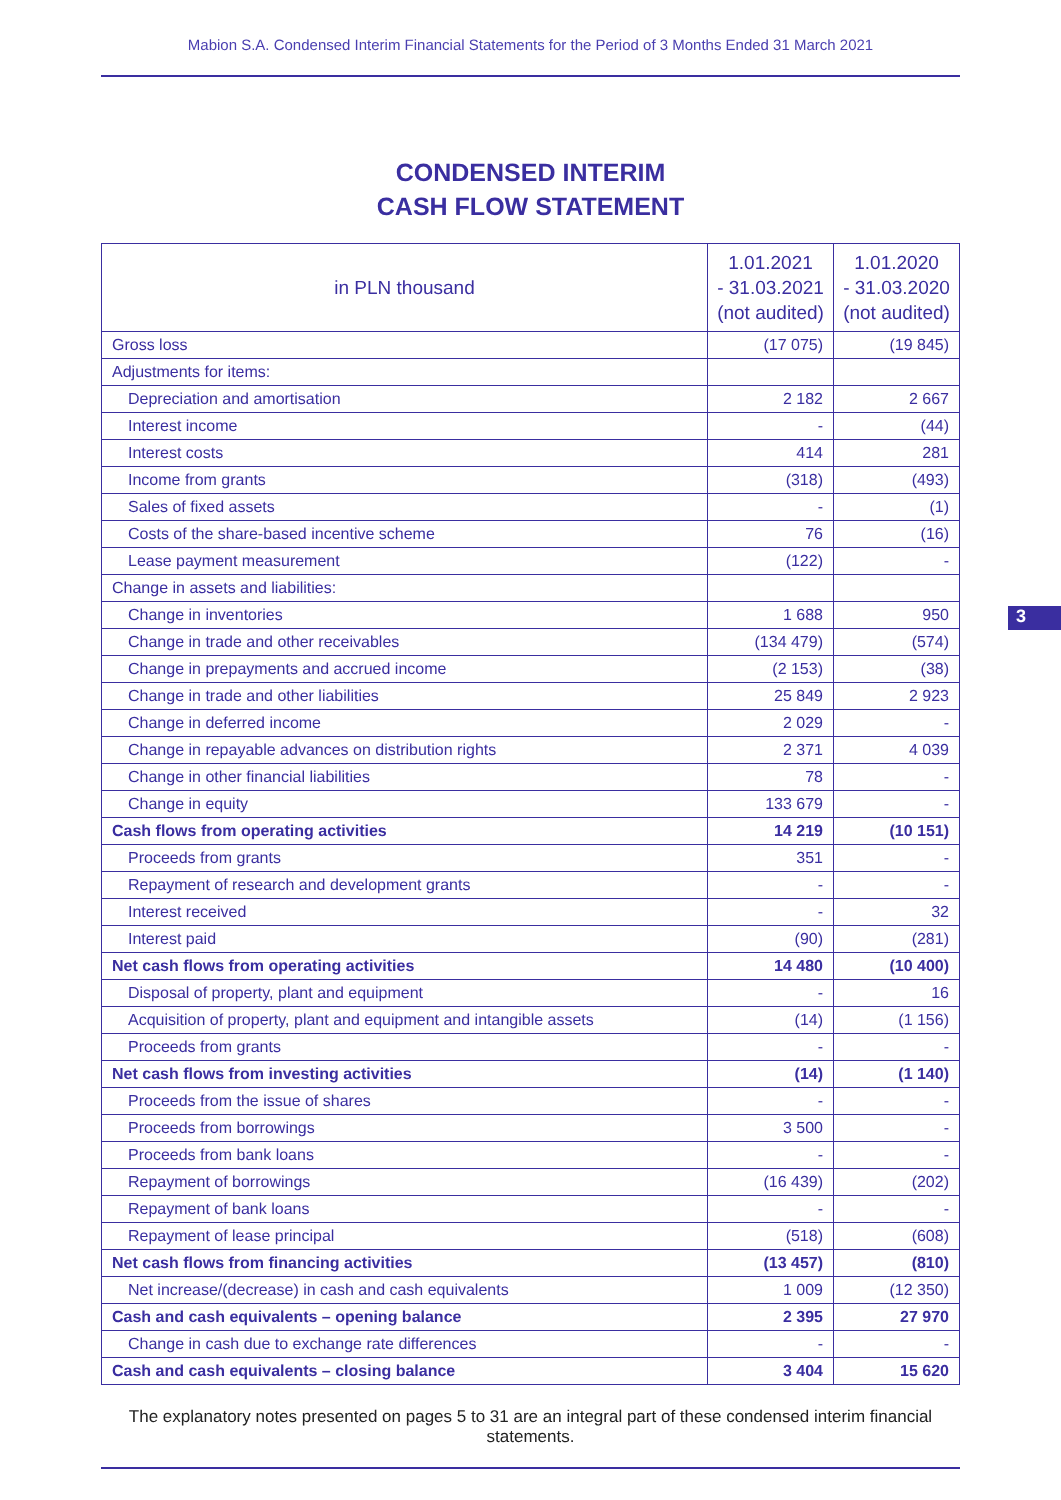Mabion S.A. Condensed Interim Financial Statements for the Period of 3 Months Ended 31 March 2021
3
CONDENSED INTERIM
CASH FLOW STATEMENT
| in PLN thousand | 1.01.2021 - 31.03.2021 (not audited) | 1.01.2020 - 31.03.2020 (not audited) |
| --- | --- | --- |
| Gross loss | (17 075) | (19 845) |
| Adjustments for items: | | |
| Depreciation and amortisation | 2 182 | 2 667 |
| Interest income | - | (44) |
| Interest costs | 414 | 281 |
| Income from grants | (318) | (493) |
| Sales of fixed assets | - | (1) |
| Costs of the share-based incentive scheme | 76 | (16) |
| Lease payment measurement | (122) | - |
| Change in assets and liabilities: | | |
| Change in inventories | 1 688 | 950 |
| Change in trade and other receivables | (134 479) | (574) |
| Change in prepayments and accrued income | (2 153) | (38) |
| Change in trade and other liabilities | 25 849 | 2 923 |
| Change in deferred income | 2 029 | - |
| Change in repayable advances on distribution rights | 2 371 | 4 039 |
| Change in other financial liabilities | 78 | - |
| Change in equity | 133 679 | - |
| Cash flows from operating activities | 14 219 | (10 151) |
| Proceeds from grants | 351 | - |
| Repayment of research and development grants | - | - |
| Interest received | - | 32 |
| Interest paid | (90) | (281) |
| Net cash flows from operating activities | 14 480 | (10 400) |
| Disposal of property, plant and equipment | - | 16 |
| Acquisition of property, plant and equipment and intangible assets | (14) | (1 156) |
| Proceeds from grants | - | - |
| Net cash flows from investing activities | (14) | (1 140) |
| Proceeds from the issue of shares | - | - |
| Proceeds from borrowings | 3 500 | - |
| Proceeds from bank loans | - | - |
| Repayment of borrowings | (16 439) | (202) |
| Repayment of bank loans | - | - |
| Repayment of lease principal | (518) | (608) |
| Net cash flows from financing activities | (13 457) | (810) |
| Net increase/(decrease) in cash and cash equivalents | 1 009 | (12 350) |
| Cash and cash equivalents – opening balance | 2 395 | 27 970 |
| Change in cash due to exchange rate differences | - | - |
| Cash and cash equivalents – closing balance | 3 404 | 15 620 |
The explanatory notes presented on pages 5 to 31 are an integral part of these condensed interim financial statements.